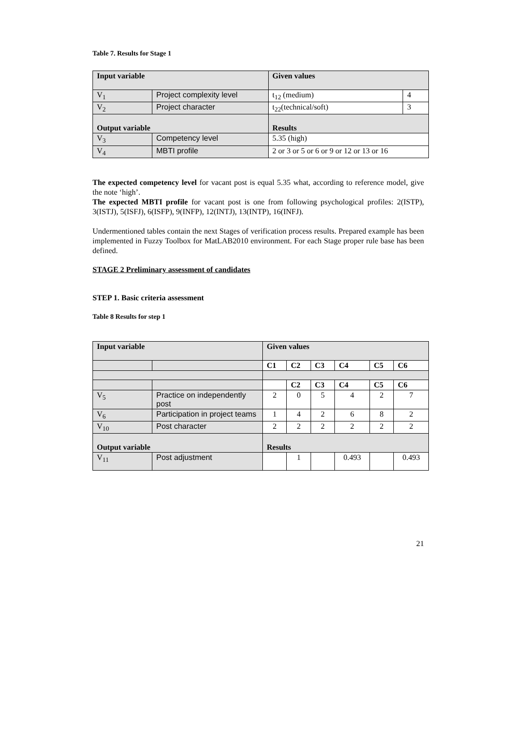Table 7. Results for Stage 1
| Input variable | | Given values | |
| --- | --- | --- | --- |
| V<sub>1</sub> | Project complexity level | t<sub>12</sub> (medium) | 4 |
| V<sub>2</sub> | Project character | t<sub>22</sub>(technical/soft) | 3 |
| Output variable | | Results | |
| V<sub>3</sub> | Competency level | 5.35 (high) | |
| V<sub>4</sub> | MBTI profile | 2 or 3 or 5 or 6 or 9 or 12 or 13 or 16 | |
The expected competency level for vacant post is equal 5.35 what, according to reference model, give the note ‘high’.
The expected MBTI profile for vacant post is one from following psychological profiles: 2(ISTP), 3(ISTJ), 5(ISFJ), 6(ISFP), 9(INFP), 12(INTJ), 13(INTP), 16(INFJ).
Undermentioned tables contain the next Stages of verification process results. Prepared example has been implemented in Fuzzy Toolbox for MatLAB2010 environment. For each Stage proper rule base has been defined.
STAGE 2 Preliminary assessment of candidates
STEP 1. Basic criteria assessment
Table 8 Results for step 1
| Input variable | | Given values | | | | | |
| --- | --- | --- | --- | --- | --- | --- | --- |
| | | C1 | C2 | C3 | C4 | C5 | C6 |
| | | | C2 | C3 | C4 | C5 | C6 |
| V<sub>5</sub> | Practice on independently post | 2 | 0 | 5 | 4 | 2 | 7 |
| V<sub>6</sub> | Participation in project teams | 1 | 4 | 2 | 6 | 8 | 2 |
| V<sub>10</sub> | Post character | 2 | 2 | 2 | 2 | 2 | 2 |
| Output variable | | Results | | | | | |
| V<sub>11</sub> | Post adjustment | | 1 | | 0.493 | | 0.493 |
21